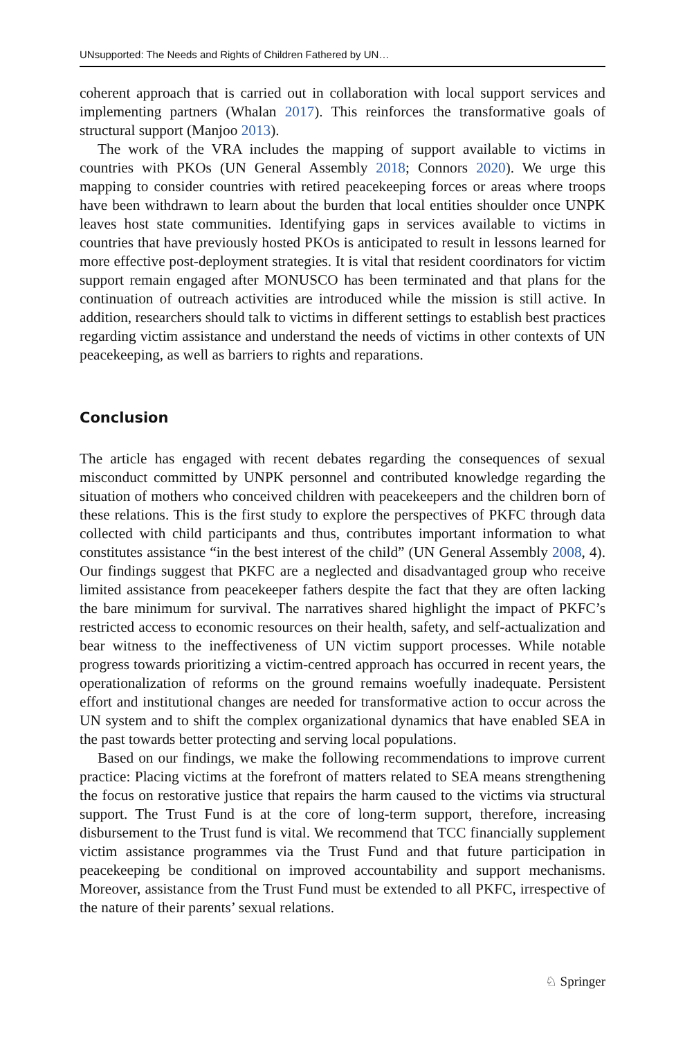UNsupported: The Needs and Rights of Children Fathered by UN…
coherent approach that is carried out in collaboration with local support services and implementing partners (Whalan 2017). This reinforces the transformative goals of structural support (Manjoo 2013).
The work of the VRA includes the mapping of support available to victims in countries with PKOs (UN General Assembly 2018; Connors 2020). We urge this mapping to consider countries with retired peacekeeping forces or areas where troops have been withdrawn to learn about the burden that local entities shoulder once UNPK leaves host state communities. Identifying gaps in services available to victims in countries that have previously hosted PKOs is anticipated to result in lessons learned for more effective post-deployment strategies. It is vital that resident coordinators for victim support remain engaged after MONUSCO has been terminated and that plans for the continuation of outreach activities are introduced while the mission is still active. In addition, researchers should talk to victims in different settings to establish best practices regarding victim assistance and understand the needs of victims in other contexts of UN peacekeeping, as well as barriers to rights and reparations.
Conclusion
The article has engaged with recent debates regarding the consequences of sexual misconduct committed by UNPK personnel and contributed knowledge regarding the situation of mothers who conceived children with peacekeepers and the children born of these relations. This is the first study to explore the perspectives of PKFC through data collected with child participants and thus, contributes important information to what constitutes assistance “in the best interest of the child” (UN General Assembly 2008, 4). Our findings suggest that PKFC are a neglected and disadvantaged group who receive limited assistance from peacekeeper fathers despite the fact that they are often lacking the bare minimum for survival. The narratives shared highlight the impact of PKFC’s restricted access to economic resources on their health, safety, and self-actualization and bear witness to the ineffectiveness of UN victim support processes. While notable progress towards prioritizing a victim-centred approach has occurred in recent years, the operationalization of reforms on the ground remains woefully inadequate. Persistent effort and institutional changes are needed for transformative action to occur across the UN system and to shift the complex organizational dynamics that have enabled SEA in the past towards better protecting and serving local populations.
Based on our findings, we make the following recommendations to improve current practice: Placing victims at the forefront of matters related to SEA means strengthening the focus on restorative justice that repairs the harm caused to the victims via structural support. The Trust Fund is at the core of long-term support, therefore, increasing disbursement to the Trust fund is vital. We recommend that TCC financially supplement victim assistance programmes via the Trust Fund and that future participation in peacekeeping be conditional on improved accountability and support mechanisms. Moreover, assistance from the Trust Fund must be extended to all PKFC, irrespective of the nature of their parents’ sexual relations.
♘ Springer